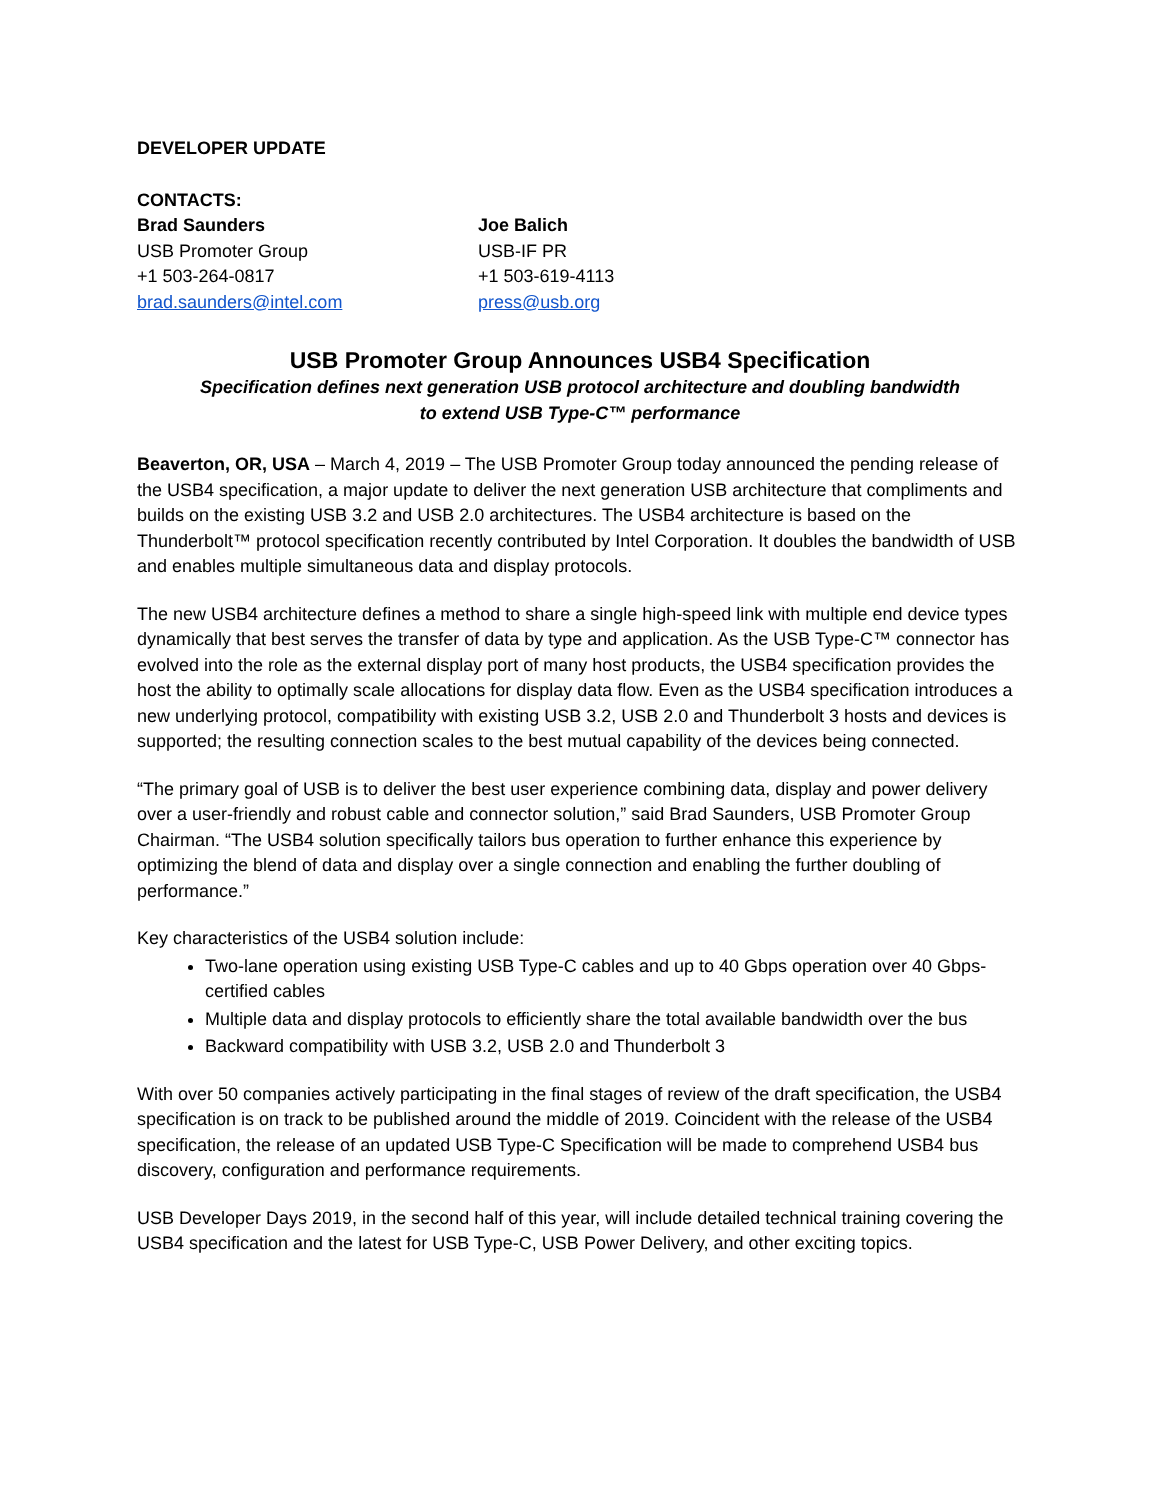DEVELOPER UPDATE
CONTACTS:
Brad Saunders
USB Promoter Group
+1 503-264-0817
brad.saunders@intel.com
Joe Balich
USB-IF PR
+1 503-619-4113
press@usb.org
USB Promoter Group Announces USB4 Specification
Specification defines next generation USB protocol architecture and doubling bandwidth
to extend USB Type-C™ performance
Beaverton, OR, USA – March 4, 2019 – The USB Promoter Group today announced the pending release of the USB4 specification, a major update to deliver the next generation USB architecture that compliments and builds on the existing USB 3.2 and USB 2.0 architectures. The USB4 architecture is based on the Thunderbolt™ protocol specification recently contributed by Intel Corporation. It doubles the bandwidth of USB and enables multiple simultaneous data and display protocols.
The new USB4 architecture defines a method to share a single high-speed link with multiple end device types dynamically that best serves the transfer of data by type and application. As the USB Type-C™ connector has evolved into the role as the external display port of many host products, the USB4 specification provides the host the ability to optimally scale allocations for display data flow. Even as the USB4 specification introduces a new underlying protocol, compatibility with existing USB 3.2, USB 2.0 and Thunderbolt 3 hosts and devices is supported; the resulting connection scales to the best mutual capability of the devices being connected.
“The primary goal of USB is to deliver the best user experience combining data, display and power delivery over a user-friendly and robust cable and connector solution,” said Brad Saunders, USB Promoter Group Chairman. “The USB4 solution specifically tailors bus operation to further enhance this experience by optimizing the blend of data and display over a single connection and enabling the further doubling of performance.”
Key characteristics of the USB4 solution include:
Two-lane operation using existing USB Type-C cables and up to 40 Gbps operation over 40 Gbps-certified cables
Multiple data and display protocols to efficiently share the total available bandwidth over the bus
Backward compatibility with USB 3.2, USB 2.0 and Thunderbolt 3
With over 50 companies actively participating in the final stages of review of the draft specification, the USB4 specification is on track to be published around the middle of 2019. Coincident with the release of the USB4 specification, the release of an updated USB Type-C Specification will be made to comprehend USB4 bus discovery, configuration and performance requirements.
USB Developer Days 2019, in the second half of this year, will include detailed technical training covering the USB4 specification and the latest for USB Type-C, USB Power Delivery, and other exciting topics.